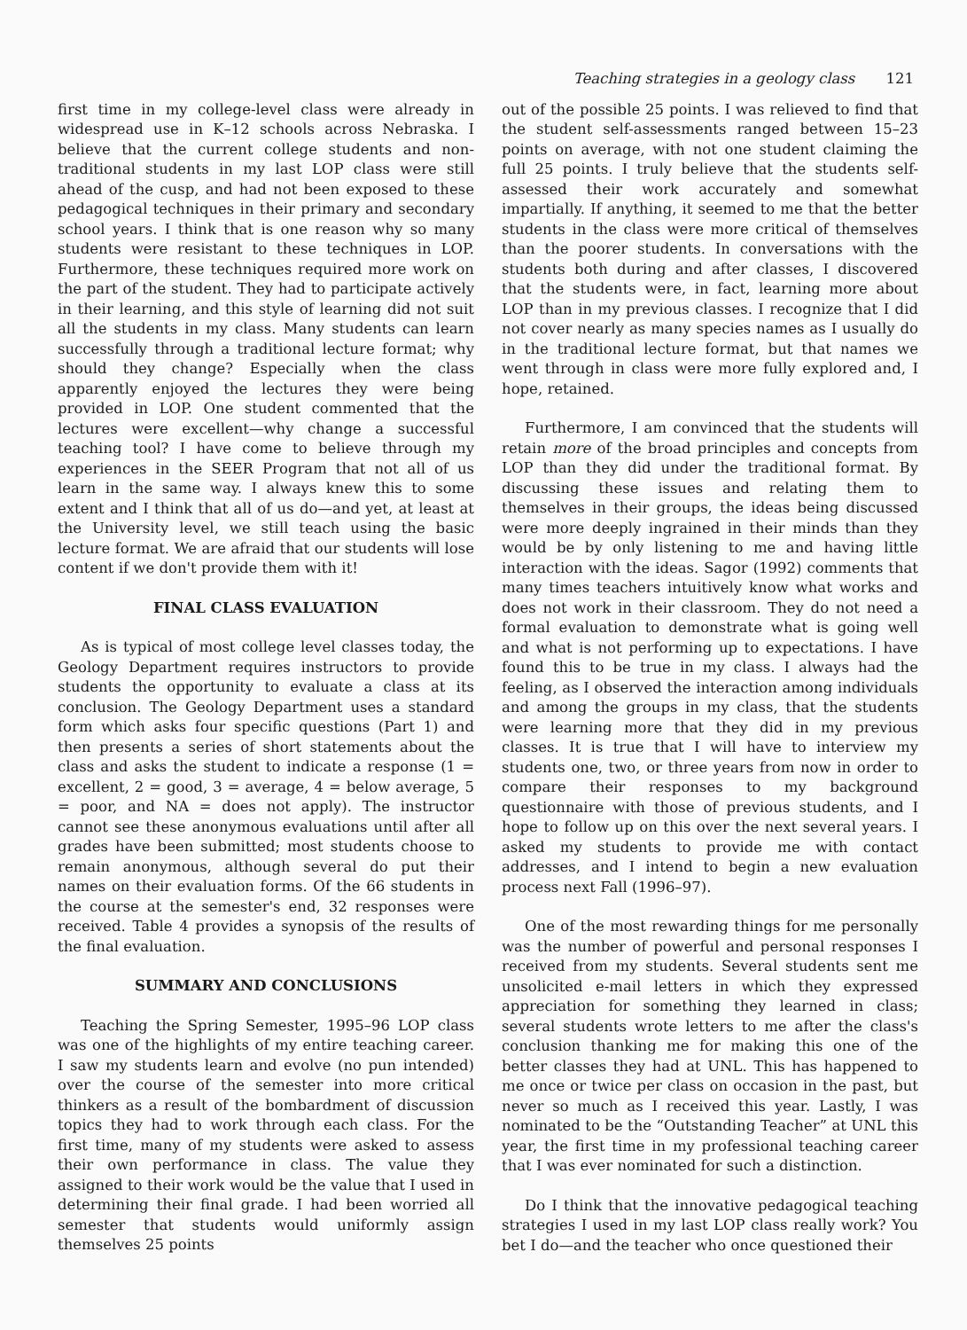Teaching strategies in a geology class 121
first time in my college-level class were already in widespread use in K–12 schools across Nebraska. I believe that the current college students and non-traditional students in my last LOP class were still ahead of the cusp, and had not been exposed to these pedagogical techniques in their primary and secondary school years. I think that is one reason why so many students were resistant to these techniques in LOP. Furthermore, these techniques required more work on the part of the student. They had to participate actively in their learning, and this style of learning did not suit all the students in my class. Many students can learn successfully through a traditional lecture format; why should they change? Especially when the class apparently enjoyed the lectures they were being provided in LOP. One student commented that the lectures were excellent—why change a successful teaching tool? I have come to believe through my experiences in the SEER Program that not all of us learn in the same way. I always knew this to some extent and I think that all of us do—and yet, at least at the University level, we still teach using the basic lecture format. We are afraid that our students will lose content if we don't provide them with it!
FINAL CLASS EVALUATION
As is typical of most college level classes today, the Geology Department requires instructors to provide students the opportunity to evaluate a class at its conclusion. The Geology Department uses a standard form which asks four specific questions (Part 1) and then presents a series of short statements about the class and asks the student to indicate a response (1 = excellent, 2 = good, 3 = average, 4 = below average, 5 = poor, and NA = does not apply). The instructor cannot see these anonymous evaluations until after all grades have been submitted; most students choose to remain anonymous, although several do put their names on their evaluation forms. Of the 66 students in the course at the semester's end, 32 responses were received. Table 4 provides a synopsis of the results of the final evaluation.
SUMMARY AND CONCLUSIONS
Teaching the Spring Semester, 1995–96 LOP class was one of the highlights of my entire teaching career. I saw my students learn and evolve (no pun intended) over the course of the semester into more critical thinkers as a result of the bombardment of discussion topics they had to work through each class. For the first time, many of my students were asked to assess their own performance in class. The value they assigned to their work would be the value that I used in determining their final grade. I had been worried all semester that students would uniformly assign themselves 25 points
out of the possible 25 points. I was relieved to find that the student self-assessments ranged between 15–23 points on average, with not one student claiming the full 25 points. I truly believe that the students self-assessed their work accurately and somewhat impartially. If anything, it seemed to me that the better students in the class were more critical of themselves than the poorer students. In conversations with the students both during and after classes, I discovered that the students were, in fact, learning more about LOP than in my previous classes. I recognize that I did not cover nearly as many species names as I usually do in the traditional lecture format, but that names we went through in class were more fully explored and, I hope, retained.
Furthermore, I am convinced that the students will retain more of the broad principles and concepts from LOP than they did under the traditional format. By discussing these issues and relating them to themselves in their groups, the ideas being discussed were more deeply ingrained in their minds than they would be by only listening to me and having little interaction with the ideas. Sagor (1992) comments that many times teachers intuitively know what works and does not work in their classroom. They do not need a formal evaluation to demonstrate what is going well and what is not performing up to expectations. I have found this to be true in my class. I always had the feeling, as I observed the interaction among individuals and among the groups in my class, that the students were learning more that they did in my previous classes. It is true that I will have to interview my students one, two, or three years from now in order to compare their responses to my background questionnaire with those of previous students, and I hope to follow up on this over the next several years. I asked my students to provide me with contact addresses, and I intend to begin a new evaluation process next Fall (1996–97).
One of the most rewarding things for me personally was the number of powerful and personal responses I received from my students. Several students sent me unsolicited e-mail letters in which they expressed appreciation for something they learned in class; several students wrote letters to me after the class's conclusion thanking me for making this one of the better classes they had at UNL. This has happened to me once or twice per class on occasion in the past, but never so much as I received this year. Lastly, I was nominated to be the “Outstanding Teacher” at UNL this year, the first time in my professional teaching career that I was ever nominated for such a distinction.
Do I think that the innovative pedagogical teaching strategies I used in my last LOP class really work? You bet I do—and the teacher who once questioned their